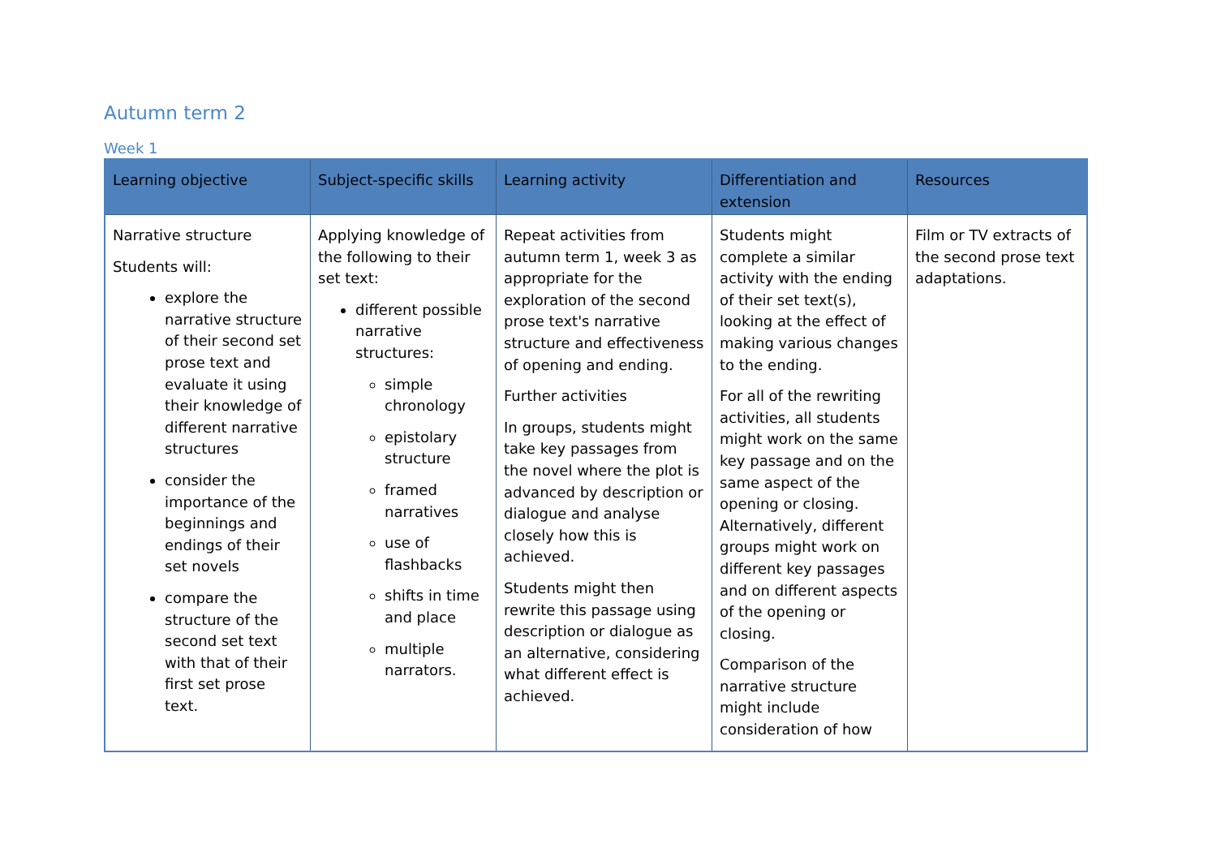Autumn term 2
Week 1
| Learning objective | Subject-specific skills | Learning activity | Differentiation and extension | Resources |
| --- | --- | --- | --- | --- |
| Narrative structure Students will: explore the narrative structure of their second set prose text and evaluate it using their knowledge of different narrative structures consider the importance of the beginnings and endings of their set novels compare the structure of the second set text with that of their first set prose text. | Applying knowledge of the following to their set text: different possible narrative structures: simple chronology epistolary structure framed narratives use of flashbacks shifts in time and place multiple narrators. | Repeat activities from autumn term 1, week 3 as appropriate for the exploration of the second prose text's narrative structure and effectiveness of opening and ending. Further activities In groups, students might take key passages from the novel where the plot is advanced by description or dialogue and analyse closely how this is achieved. Students might then rewrite this passage using description or dialogue as an alternative, considering what different effect is achieved. | Students might complete a similar activity with the ending of their set text(s), looking at the effect of making various changes to the ending. For all of the rewriting activities, all students might work on the same key passage and on the same aspect of the opening or closing. Alternatively, different groups might work on different key passages and on different aspects of the opening or closing. Comparison of the narrative structure might include consideration of how | Film or TV extracts of the second prose text adaptations. |